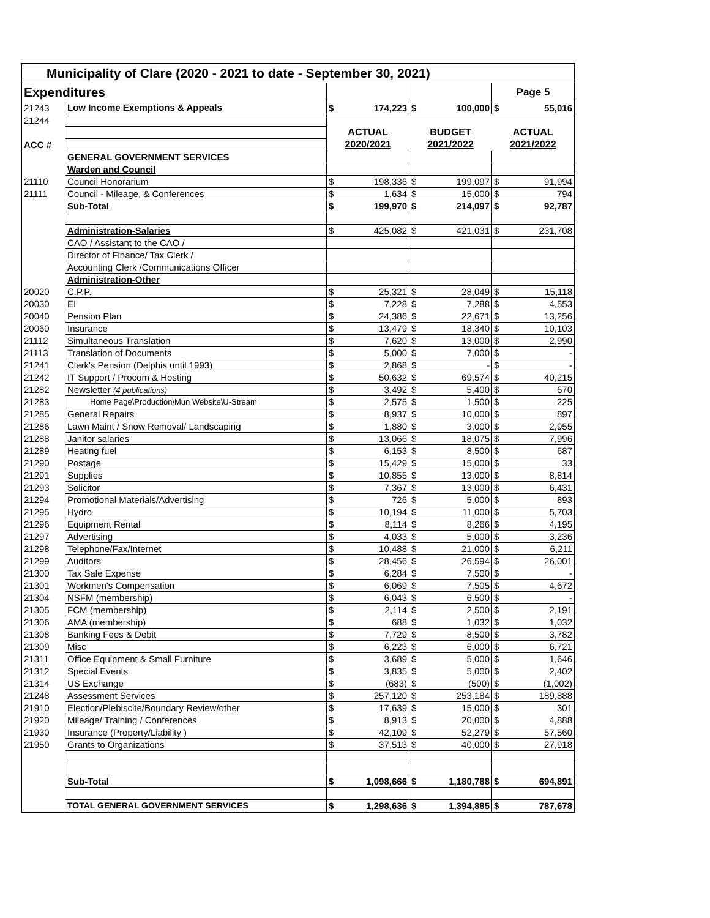| Municipality of Clare (2020 - 2021 to date - September 30, 2021) | | | | | | | |
| Expenditures | | | | | | Page 5 | |
| 21243 | Low Income Exemptions & Appeals | $ | 174,223 | $ | 100,000 | $ | 55,016 |
| 21244 | | | | | | | |
| | | ACTUAL | | BUDGET | | ACTUAL | |
| ACC # | | 2020/2021 | | 2021/2022 | | 2021/2022 | |
| | GENERAL GOVERNMENT SERVICES | | | | | | |
| | Warden and Council | | | | | | |
| 21110 | Council Honorarium | $ | 198,336 | $ | 199,097 | $ | 91,994 |
| 21111 | Council - Mileage, & Conferences | $ | 1,634 | $ | 15,000 | $ | 794 |
| | Sub-Total | $ | 199,970 | $ | 214,097 | $ | 92,787 |
| | Administration-Salaries | $ | 425,082 | $ | 421,031 | $ | 231,708 |
| | CAO / Assistant to the CAO / | | | | | | |
| | Director of Finance/ Tax Clerk / | | | | | | |
| | Accounting Clerk /Communications Officer | | | | | | |
| | Administration-Other | | | | | | |
| 20020 | C.P.P. | $ | 25,321 | $ | 28,049 | $ | 15,118 |
| 20030 | EI | $ | 7,228 | $ | 7,288 | $ | 4,553 |
| 20040 | Pension Plan | $ | 24,386 | $ | 22,671 | $ | 13,256 |
| 20060 | Insurance | $ | 13,479 | $ | 18,340 | $ | 10,103 |
| 21112 | Simultaneous Translation | $ | 7,620 | $ | 13,000 | $ | 2,990 |
| 21113 | Translation of Documents | $ | 5,000 | $ | 7,000 | $ | - |
| 21241 | Clerk's Pension (Delphis until 1993) | $ | 2,868 | $ | - | $ | - |
| 21242 | IT Support / Procom & Hosting | $ | 50,632 | $ | 69,574 | $ | 40,215 |
| 21282 | Newsletter (4 publications) | $ | 3,492 | $ | 5,400 | $ | 670 |
| 21283 | Home Page\Production\Mun Website\U-Stream | $ | 2,575 | $ | 1,500 | $ | 225 |
| 21285 | General Repairs | $ | 8,937 | $ | 10,000 | $ | 897 |
| 21286 | Lawn Maint / Snow Removal/ Landscaping | $ | 1,880 | $ | 3,000 | $ | 2,955 |
| 21288 | Janitor salaries | $ | 13,066 | $ | 18,075 | $ | 7,996 |
| 21289 | Heating fuel | $ | 6,153 | $ | 8,500 | $ | 687 |
| 21290 | Postage | $ | 15,429 | $ | 15,000 | $ | 33 |
| 21291 | Supplies | $ | 10,855 | $ | 13,000 | $ | 8,814 |
| 21293 | Solicitor | $ | 7,367 | $ | 13,000 | $ | 6,431 |
| 21294 | Promotional Materials/Advertising | $ | 726 | $ | 5,000 | $ | 893 |
| 21295 | Hydro | $ | 10,194 | $ | 11,000 | $ | 5,703 |
| 21296 | Equipment Rental | $ | 8,114 | $ | 8,266 | $ | 4,195 |
| 21297 | Advertising | $ | 4,033 | $ | 5,000 | $ | 3,236 |
| 21298 | Telephone/Fax/Internet | $ | 10,488 | $ | 21,000 | $ | 6,211 |
| 21299 | Auditors | $ | 28,456 | $ | 26,594 | $ | 26,001 |
| 21300 | Tax Sale Expense | $ | 6,284 | $ | 7,500 | $ | - |
| 21301 | Workmen's Compensation | $ | 6,069 | $ | 7,505 | $ | 4,672 |
| 21304 | NSFM (membership) | $ | 6,043 | $ | 6,500 | $ | - |
| 21305 | FCM (membership) | $ | 2,114 | $ | 2,500 | $ | 2,191 |
| 21306 | AMA (membership) | $ | 688 | $ | 1,032 | $ | 1,032 |
| 21308 | Banking Fees & Debit | $ | 7,729 | $ | 8,500 | $ | 3,782 |
| 21309 | Misc | $ | 6,223 | $ | 6,000 | $ | 6,721 |
| 21311 | Office Equipment & Small Furniture | $ | 3,689 | $ | 5,000 | $ | 1,646 |
| 21312 | Special Events | $ | 3,835 | $ | 5,000 | $ | 2,402 |
| 21314 | US Exchange | $ | (683) | $ | (500) | $ | (1,002) |
| 21248 | Assessment Services | $ | 257,120 | $ | 253,184 | $ | 189,888 |
| 21910 | Election/Plebiscite/Boundary Review/other | $ | 17,639 | $ | 15,000 | $ | 301 |
| 21920 | Mileage/ Training / Conferences | $ | 8,913 | $ | 20,000 | $ | 4,888 |
| 21930 | Insurance (Property/Liability ) | $ | 42,109 | $ | 52,279 | $ | 57,560 |
| 21950 | Grants to Organizations | $ | 37,513 | $ | 40,000 | $ | 27,918 |
| | Sub-Total | $ | 1,098,666 | $ | 1,180,788 | $ | 694,891 |
| | TOTAL GENERAL GOVERNMENT SERVICES | $ | 1,298,636 | $ | 1,394,885 | $ | 787,678 |